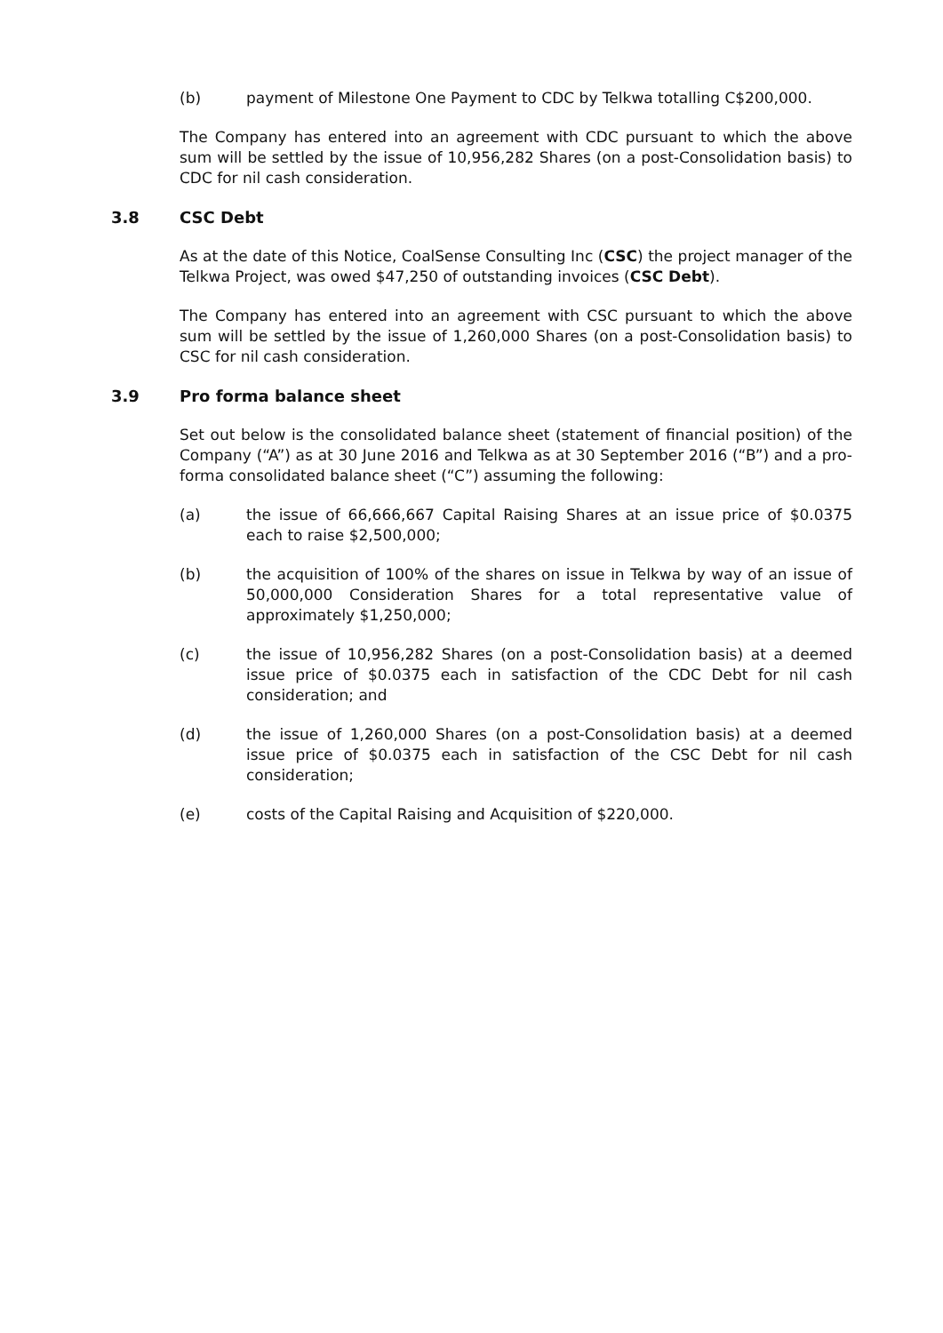(b) payment of Milestone One Payment to CDC by Telkwa totalling C$200,000.
The Company has entered into an agreement with CDC pursuant to which the above sum will be settled by the issue of 10,956,282 Shares (on a post-Consolidation basis) to CDC for nil cash consideration.
3.8 CSC Debt
As at the date of this Notice, CoalSense Consulting Inc (CSC) the project manager of the Telkwa Project, was owed $47,250 of outstanding invoices (CSC Debt).
The Company has entered into an agreement with CSC pursuant to which the above sum will be settled by the issue of 1,260,000 Shares (on a post-Consolidation basis) to CSC for nil cash consideration.
3.9 Pro forma balance sheet
Set out below is the consolidated balance sheet (statement of financial position) of the Company (“A”) as at 30 June 2016 and Telkwa as at 30 September 2016 (“B”) and a pro-forma consolidated balance sheet (“C”) assuming the following:
(a) the issue of 66,666,667 Capital Raising Shares at an issue price of $0.0375 each to raise $2,500,000;
(b) the acquisition of 100% of the shares on issue in Telkwa by way of an issue of 50,000,000 Consideration Shares for a total representative value of approximately $1,250,000;
(c) the issue of 10,956,282 Shares (on a post-Consolidation basis) at a deemed issue price of $0.0375 each in satisfaction of the CDC Debt for nil cash consideration; and
(d) the issue of 1,260,000 Shares (on a post-Consolidation basis) at a deemed issue price of $0.0375 each in satisfaction of the CSC Debt for nil cash consideration;
(e) costs of the Capital Raising and Acquisition of $220,000.